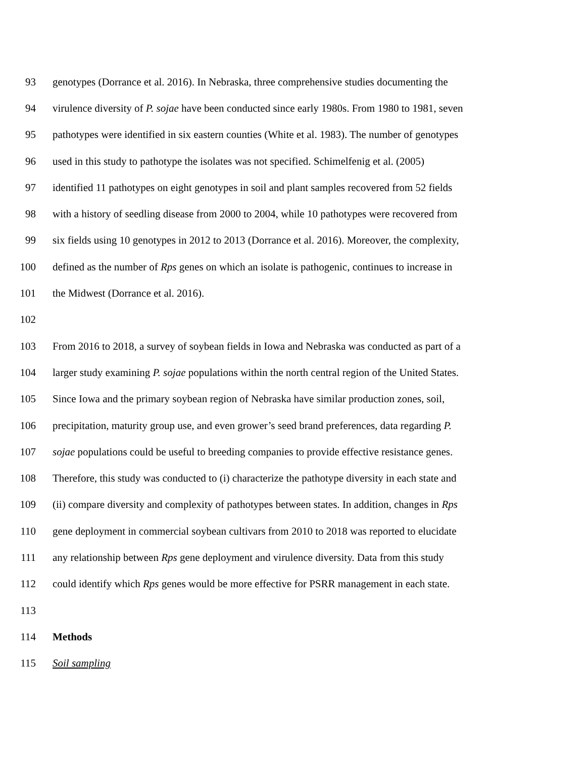93 genotypes (Dorrance et al. 2016). In Nebraska, three comprehensive studies documenting the
94 virulence diversity of P. sojae have been conducted since early 1980s. From 1980 to 1981, seven
95 pathotypes were identified in six eastern counties (White et al. 1983). The number of genotypes
96 used in this study to pathotype the isolates was not specified. Schimelfenig et al. (2005)
97 identified 11 pathotypes on eight genotypes in soil and plant samples recovered from 52 fields
98 with a history of seedling disease from 2000 to 2004, while 10 pathotypes were recovered from
99 six fields using 10 genotypes in 2012 to 2013 (Dorrance et al. 2016). Moreover, the complexity,
100 defined as the number of Rps genes on which an isolate is pathogenic, continues to increase in
101 the Midwest (Dorrance et al. 2016).
102
103 From 2016 to 2018, a survey of soybean fields in Iowa and Nebraska was conducted as part of a
104 larger study examining P. sojae populations within the north central region of the United States.
105 Since Iowa and the primary soybean region of Nebraska have similar production zones, soil,
106 precipitation, maturity group use, and even grower’s seed brand preferences, data regarding P.
107 sojae populations could be useful to breeding companies to provide effective resistance genes.
108 Therefore, this study was conducted to (i) characterize the pathotype diversity in each state and
109 (ii) compare diversity and complexity of pathotypes between states. In addition, changes in Rps
110 gene deployment in commercial soybean cultivars from 2010 to 2018 was reported to elucidate
111 any relationship between Rps gene deployment and virulence diversity. Data from this study
112 could identify which Rps genes would be more effective for PSRR management in each state.
113
114 Methods
115 Soil sampling